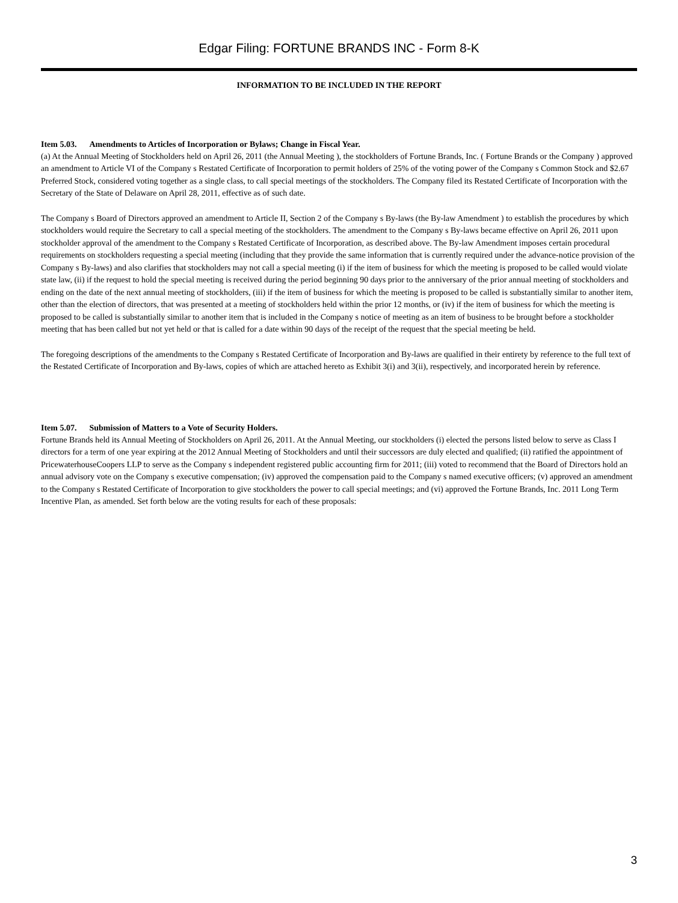Edgar Filing: FORTUNE BRANDS INC - Form 8-K
INFORMATION TO BE INCLUDED IN THE REPORT
Item 5.03. Amendments to Articles of Incorporation or Bylaws; Change in Fiscal Year.
(a) At the Annual Meeting of Stockholders held on April 26, 2011 (the Annual Meeting ), the stockholders of Fortune Brands, Inc. ( Fortune Brands or the Company ) approved an amendment to Article VI of the Company s Restated Certificate of Incorporation to permit holders of 25% of the voting power of the Company s Common Stock and $2.67 Preferred Stock, considered voting together as a single class, to call special meetings of the stockholders. The Company filed its Restated Certificate of Incorporation with the Secretary of the State of Delaware on April 28, 2011, effective as of such date.
The Company s Board of Directors approved an amendment to Article II, Section 2 of the Company s By-laws (the By-law Amendment ) to establish the procedures by which stockholders would require the Secretary to call a special meeting of the stockholders. The amendment to the Company s By-laws became effective on April 26, 2011 upon stockholder approval of the amendment to the Company s Restated Certificate of Incorporation, as described above. The By-law Amendment imposes certain procedural requirements on stockholders requesting a special meeting (including that they provide the same information that is currently required under the advance-notice provision of the Company s By-laws) and also clarifies that stockholders may not call a special meeting (i) if the item of business for which the meeting is proposed to be called would violate state law, (ii) if the request to hold the special meeting is received during the period beginning 90 days prior to the anniversary of the prior annual meeting of stockholders and ending on the date of the next annual meeting of stockholders, (iii) if the item of business for which the meeting is proposed to be called is substantially similar to another item, other than the election of directors, that was presented at a meeting of stockholders held within the prior 12 months, or (iv) if the item of business for which the meeting is proposed to be called is substantially similar to another item that is included in the Company s notice of meeting as an item of business to be brought before a stockholder meeting that has been called but not yet held or that is called for a date within 90 days of the receipt of the request that the special meeting be held.
The foregoing descriptions of the amendments to the Company s Restated Certificate of Incorporation and By-laws are qualified in their entirety by reference to the full text of the Restated Certificate of Incorporation and By-laws, copies of which are attached hereto as Exhibit 3(i) and 3(ii), respectively, and incorporated herein by reference.
Item 5.07. Submission of Matters to a Vote of Security Holders.
Fortune Brands held its Annual Meeting of Stockholders on April 26, 2011. At the Annual Meeting, our stockholders (i) elected the persons listed below to serve as Class I directors for a term of one year expiring at the 2012 Annual Meeting of Stockholders and until their successors are duly elected and qualified; (ii) ratified the appointment of PricewaterhouseCoopers LLP to serve as the Company s independent registered public accounting firm for 2011; (iii) voted to recommend that the Board of Directors hold an annual advisory vote on the Company s executive compensation; (iv) approved the compensation paid to the Company s named executive officers; (v) approved an amendment to the Company s Restated Certificate of Incorporation to give stockholders the power to call special meetings; and (vi) approved the Fortune Brands, Inc. 2011 Long Term Incentive Plan, as amended. Set forth below are the voting results for each of these proposals:
3